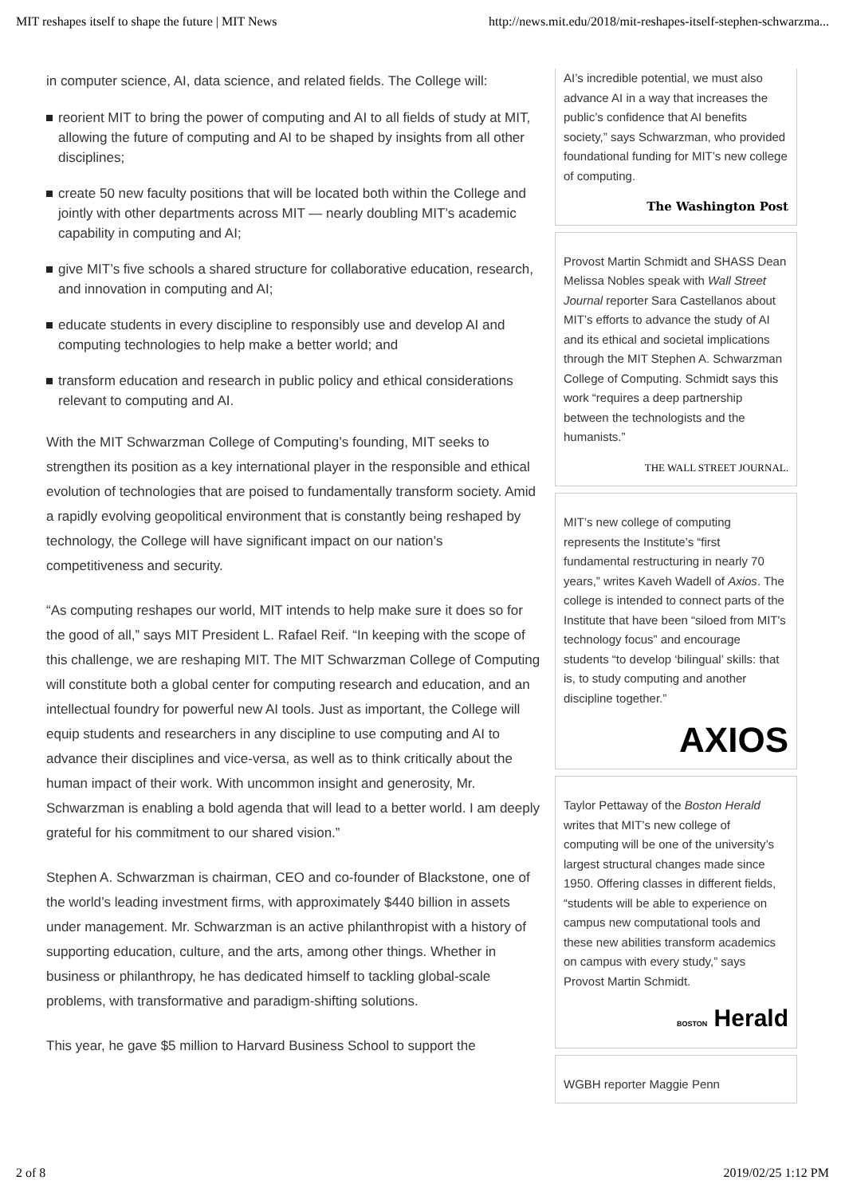MIT reshapes itself to shape the future | MIT News http://news.mit.edu/2018/mit-reshapes-itself-stephen-schwarzma...
in computer science, AI, data science, and related fields. The College will:
reorient MIT to bring the power of computing and AI to all fields of study at MIT, allowing the future of computing and AI to be shaped by insights from all other disciplines;
create 50 new faculty positions that will be located both within the College and jointly with other departments across MIT — nearly doubling MIT’s academic capability in computing and AI;
give MIT’s five schools a shared structure for collaborative education, research, and innovation in computing and AI;
educate students in every discipline to responsibly use and develop AI and computing technologies to help make a better world; and
transform education and research in public policy and ethical considerations relevant to computing and AI.
With the MIT Schwarzman College of Computing’s founding, MIT seeks to strengthen its position as a key international player in the responsible and ethical evolution of technologies that are poised to fundamentally transform society. Amid a rapidly evolving geopolitical environment that is constantly being reshaped by technology, the College will have significant impact on our nation’s competitiveness and security.
“As computing reshapes our world, MIT intends to help make sure it does so for the good of all,” says MIT President L. Rafael Reif. “In keeping with the scope of this challenge, we are reshaping MIT. The MIT Schwarzman College of Computing will constitute both a global center for computing research and education, and an intellectual foundry for powerful new AI tools. Just as important, the College will equip students and researchers in any discipline to use computing and AI to advance their disciplines and vice-versa, as well as to think critically about the human impact of their work. With uncommon insight and generosity, Mr. Schwarzman is enabling a bold agenda that will lead to a better world. I am deeply grateful for his commitment to our shared vision.”
Stephen A. Schwarzman is chairman, CEO and co-founder of Blackstone, one of the world’s leading investment firms, with approximately $440 billion in assets under management. Mr. Schwarzman is an active philanthropist with a history of supporting education, culture, and the arts, among other things. Whether in business or philanthropy, he has dedicated himself to tackling global-scale problems, with transformative and paradigm-shifting solutions.
This year, he gave $5 million to Harvard Business School to support the
AI’s incredible potential, we must also advance AI in a way that increases the public’s confidence that AI benefits society,” says Schwarzman, who provided foundational funding for MIT’s new college of computing.
The Washington Post
Provost Martin Schmidt and SHASS Dean Melissa Nobles speak with Wall Street Journal reporter Sara Castellanos about MIT’s efforts to advance the study of AI and its ethical and societal implications through the MIT Stephen A. Schwarzman College of Computing. Schmidt says this work “requires a deep partnership between the technologists and the humanists.”
THE WALL STREET JOURNAL.
MIT’s new college of computing represents the Institute’s “first fundamental restructuring in nearly 70 years,” writes Kaveh Wadell of Axios. The college is intended to connect parts of the Institute that have been “siloed from MIT's technology focus” and encourage students “to develop ‘bilingual’ skills: that is, to study computing and another discipline together.”
AXIOS
Taylor Pettaway of the Boston Herald writes that MIT’s new college of computing will be one of the university’s largest structural changes made since 1950. Offering classes in different fields, “students will be able to experience on campus new computational tools and these new abilities transform academics on campus with every study,” says Provost Martin Schmidt.
BOSTON Herald
WGBH reporter Maggie Penn
2 of 8 2019/02/25 1:12 PM